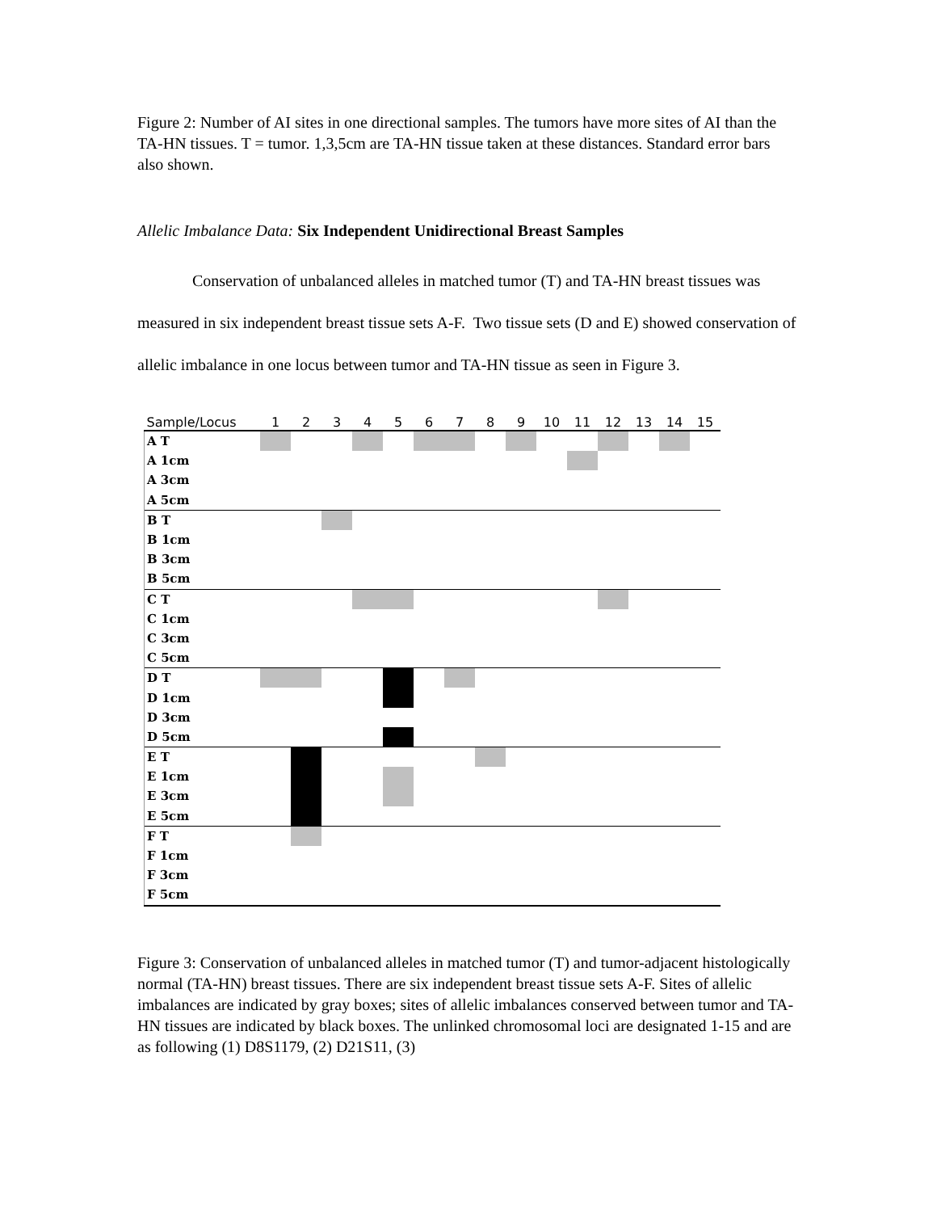Figure 2: Number of AI sites in one directional samples. The tumors have more sites of AI than the TA-HN tissues. T = tumor. 1,3,5cm are TA-HN tissue taken at these distances. Standard error bars also shown.
Allelic Imbalance Data: Six Independent Unidirectional Breast Samples
Conservation of unbalanced alleles in matched tumor (T) and TA-HN breast tissues was measured in six independent breast tissue sets A-F. Two tissue sets (D and E) showed conservation of allelic imbalance in one locus between tumor and TA-HN tissue as seen in Figure 3.
| Sample/Locus | 1 | 2 | 3 | 4 | 5 | 6 | 7 | 8 | 9 | 10 | 11 | 12 | 13 | 14 | 15 |
| --- | --- | --- | --- | --- | --- | --- | --- | --- | --- | --- | --- | --- | --- | --- | --- |
| A T | | | | | | | | | | | | | | | |
| A 1cm | | | | | | | | | | | | | | | |
| A 3cm | | | | | | | | | | | | | | | |
| A 5cm | | | | | | | | | | | | | | | |
| B T | | | | | | | | | | | | | | | |
| B 1cm | | | | | | | | | | | | | | | |
| B 3cm | | | | | | | | | | | | | | | |
| B 5cm | | | | | | | | | | | | | | | |
| C T | | | | | | | | | | | | | | | |
| C 1cm | | | | | | | | | | | | | | | |
| C 3cm | | | | | | | | | | | | | | | |
| C 5cm | | | | | | | | | | | | | | | |
| D T | | | | | | | | | | | | | | | |
| D 1cm | | | | | | | | | | | | | | | |
| D 3cm | | | | | | | | | | | | | | | |
| D 5cm | | | | | | | | | | | | | | | |
| E T | | | | | | | | | | | | | | | |
| E 1cm | | | | | | | | | | | | | | | |
| E 3cm | | | | | | | | | | | | | | | |
| E 5cm | | | | | | | | | | | | | | | |
| F T | | | | | | | | | | | | | | | |
| F 1cm | | | | | | | | | | | | | | | |
| F 3cm | | | | | | | | | | | | | | | |
| F 5cm | | | | | | | | | | | | | | | |
Figure 3: Conservation of unbalanced alleles in matched tumor (T) and tumor-adjacent histologically normal (TA-HN) breast tissues. There are six independent breast tissue sets A-F. Sites of allelic imbalances are indicated by gray boxes; sites of allelic imbalances conserved between tumor and TA-HN tissues are indicated by black boxes. The unlinked chromosomal loci are designated 1-15 and are as following (1) D8S1179, (2) D21S11, (3)